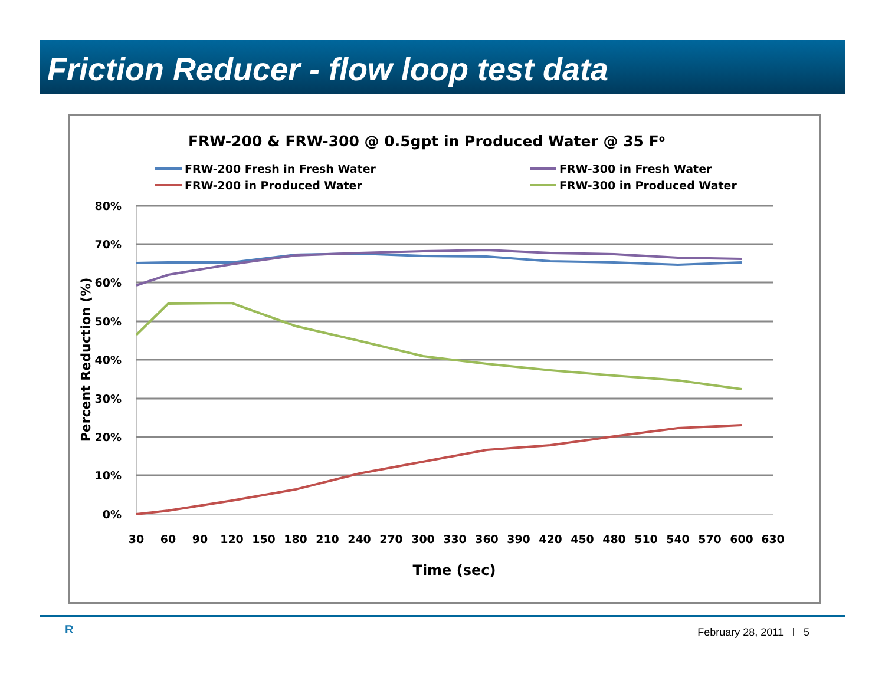Friction Reducer - flow loop test data
FRW-200 & FRW-300 @ 0.5gpt in Produced Water @ 35 Fo
FRW-200 Fresh in Fresh Water
FRW-200 in Produced Water
FRW-300 in Fresh Water
FRW-300 in Produced Water
80%
70%
60%
50%
40%
30%
20%
10%
0%
Percent Reduction (%)
30
60
90
120
150
180
210
240
270
300
330
360
390
420
450
480
510
540
570
600
630
Time (sec)
R February 28, 2011 l 5